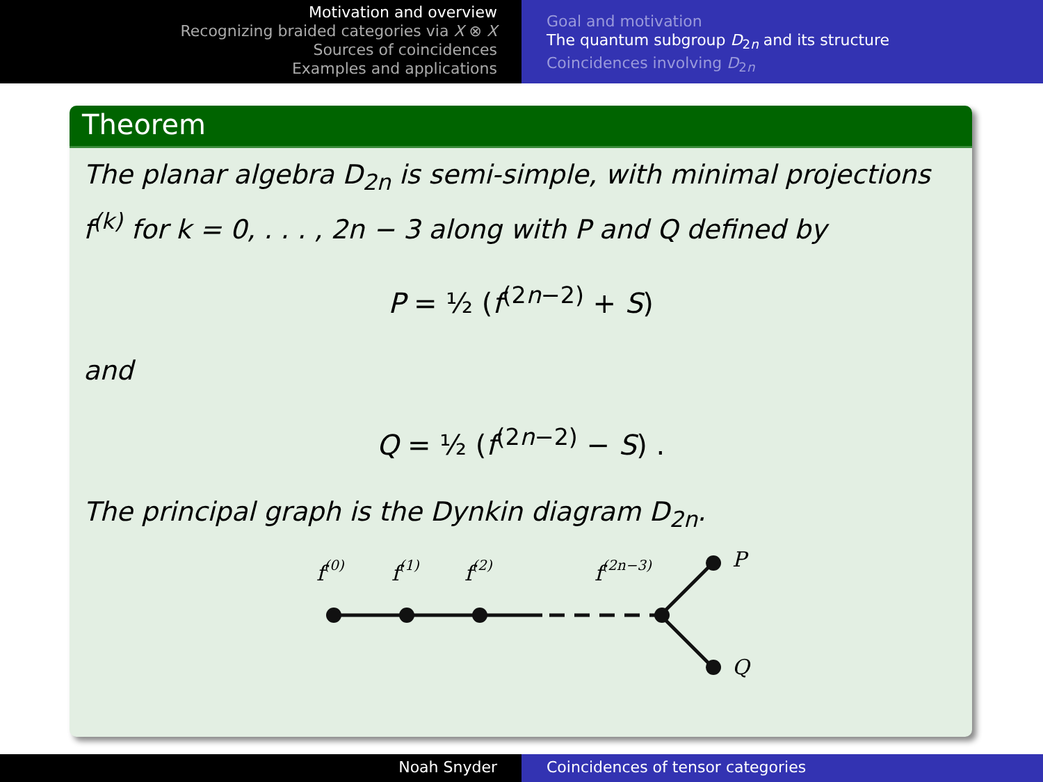Motivation and overview
Recognizing braided categories via X ⊗ X
Sources of coincidences
Examples and applications
Goal and motivation
The quantum subgroup D<sub>2n</sub> and its structure
Coincidences involving D<sub>2n</sub>
Theorem
The planar algebra D<sub>2n</sub> is semi-simple, with minimal projections f<sup>(k)</sup> for k = 0, . . . , 2n − 3 along with P and Q defined by
P = ½ (f<sup>(2n−2)</sup> + S)
and
Q = ½ (f<sup>(2n−2)</sup> − S) .
The principal graph is the Dynkin diagram D<sub>2n</sub>.
f(0)
f(1)
f(2)
f(2n−3)
P
Q
Noah Snyder Coincidences of tensor categories